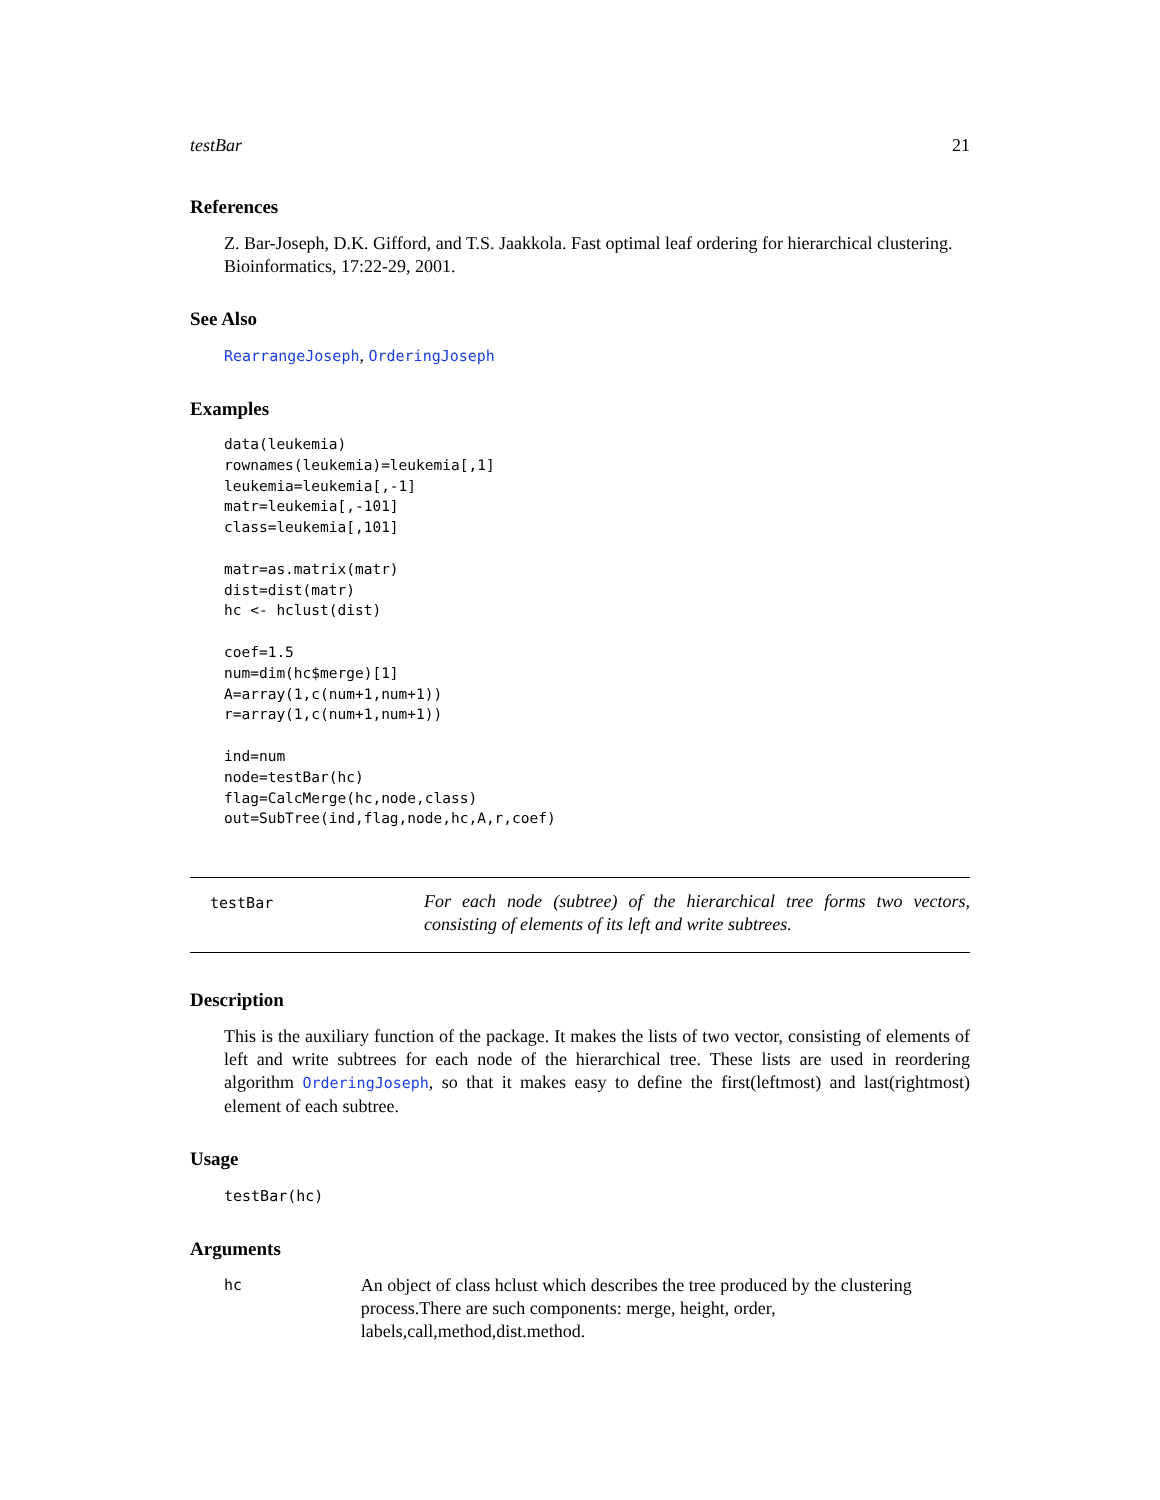testBar 21
References
Z. Bar-Joseph, D.K. Gifford, and T.S. Jaakkola. Fast optimal leaf ordering for hierarchical clustering. Bioinformatics, 17:22-29, 2001.
See Also
RearrangeJoseph, OrderingJoseph
Examples
data(leukemia)
rownames(leukemia)=leukemia[,1]
leukemia=leukemia[,-1]
matr=leukemia[,-101]
class=leukemia[,101]

matr=as.matrix(matr)
dist=dist(matr)
hc <- hclust(dist)

coef=1.5
num=dim(hc$merge)[1]
A=array(1,c(num+1,num+1))
r=array(1,c(num+1,num+1))

ind=num
node=testBar(hc)
flag=CalcMerge(hc,node,class)
out=SubTree(ind,flag,node,hc,A,r,coef)
testBar
For each node (subtree) of the hierarchical tree forms two vectors, consisting of elements of its left and write subtrees.
Description
This is the auxiliary function of the package. It makes the lists of two vector, consisting of elements of left and write subtrees for each node of the hierarchical tree. These lists are used in reordering algorithm OrderingJoseph, so that it makes easy to define the first(leftmost) and last(rightmost) element of each subtree.
Usage
testBar(hc)
Arguments
hc
An object of class hclust which describes the tree produced by the clustering process.There are such components: merge, height, order, labels,call,method,dist.method.